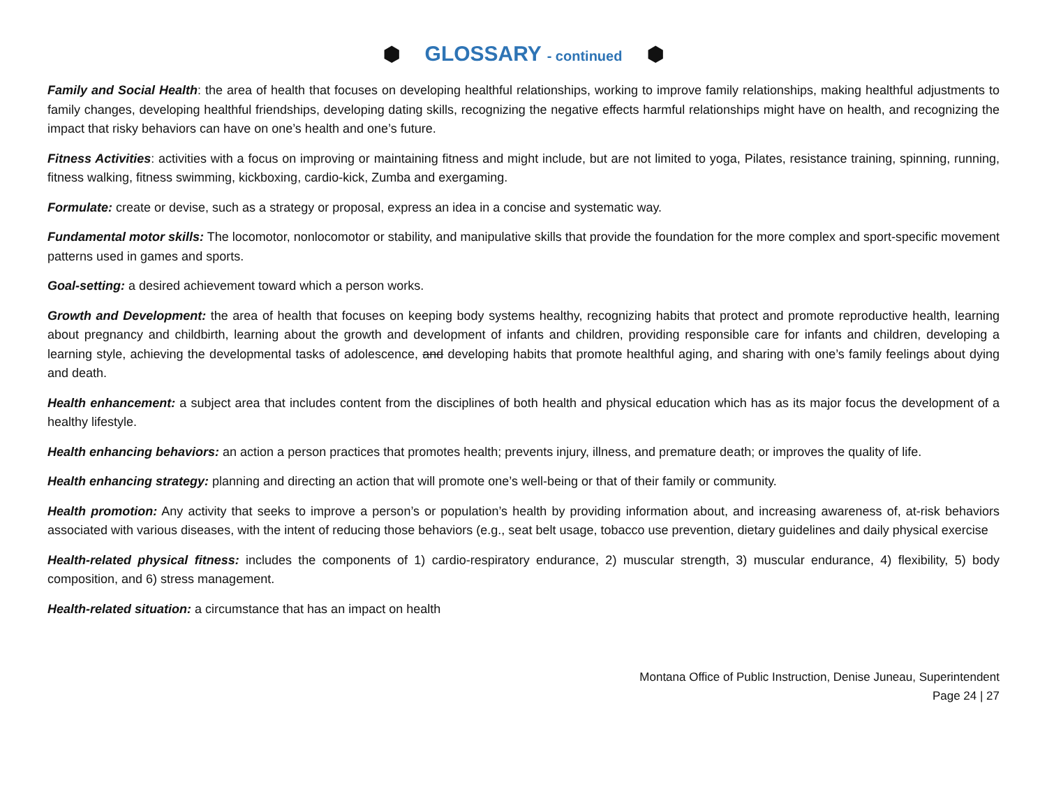⬢ GLOSSARY - continued ⬢
Family and Social Health: the area of health that focuses on developing healthful relationships, working to improve family relationships, making healthful adjustments to family changes, developing healthful friendships, developing dating skills, recognizing the negative effects harmful relationships might have on health, and recognizing the impact that risky behaviors can have on one’s health and one’s future.
Fitness Activities: activities with a focus on improving or maintaining fitness and might include, but are not limited to yoga, Pilates, resistance training, spinning, running, fitness walking, fitness swimming, kickboxing, cardio-kick, Zumba and exergaming.
Formulate: create or devise, such as a strategy or proposal, express an idea in a concise and systematic way.
Fundamental motor skills: The locomotor, nonlocomotor or stability, and manipulative skills that provide the foundation for the more complex and sport-specific movement patterns used in games and sports.
Goal-setting: a desired achievement toward which a person works.
Growth and Development: the area of health that focuses on keeping body systems healthy, recognizing habits that protect and promote reproductive health, learning about pregnancy and childbirth, learning about the growth and development of infants and children, providing responsible care for infants and children, developing a learning style, achieving the developmental tasks of adolescence, and developing habits that promote healthful aging, and sharing with one’s family feelings about dying and death.
Health enhancement: a subject area that includes content from the disciplines of both health and physical education which has as its major focus the development of a healthy lifestyle.
Health enhancing behaviors: an action a person practices that promotes health; prevents injury, illness, and premature death; or improves the quality of life.
Health enhancing strategy: planning and directing an action that will promote one’s well-being or that of their family or community.
Health promotion: Any activity that seeks to improve a person’s or population’s health by providing information about, and increasing awareness of, at-risk behaviors associated with various diseases, with the intent of reducing those behaviors (e.g., seat belt usage, tobacco use prevention, dietary guidelines and daily physical exercise
Health-related physical fitness: includes the components of 1) cardio-respiratory endurance, 2) muscular strength, 3) muscular endurance, 4) flexibility, 5) body composition, and 6) stress management.
Health-related situation: a circumstance that has an impact on health
Montana Office of Public Instruction, Denise Juneau, Superintendent
Page 24 | 27